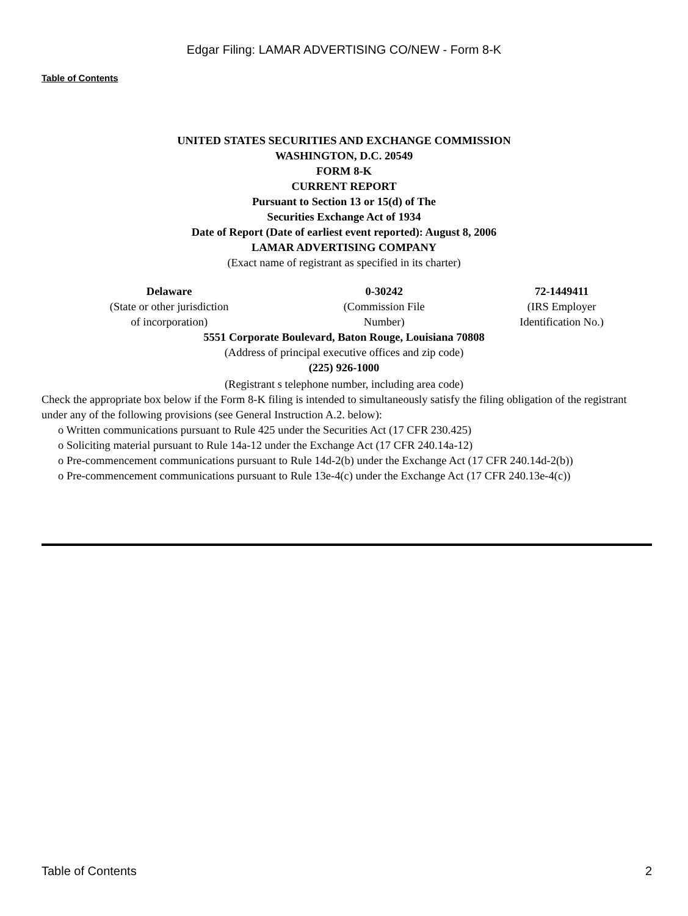Edgar Filing: LAMAR ADVERTISING CO/NEW - Form 8-K
Table of Contents
UNITED STATES SECURITIES AND EXCHANGE COMMISSION
WASHINGTON, D.C. 20549
FORM 8-K
CURRENT REPORT
Pursuant to Section 13 or 15(d) of The
Securities Exchange Act of 1934
Date of Report (Date of earliest event reported): August 8, 2006
LAMAR ADVERTISING COMPANY
(Exact name of registrant as specified in its charter)
| Delaware | 0-30242 | 72-1449411 |
| (State or other jurisdiction of incorporation) | (Commission File Number) | (IRS Employer Identification No.) |
5551 Corporate Boulevard, Baton Rouge, Louisiana 70808
(Address of principal executive offices and zip code)
(225) 926-1000
(Registrant s telephone number, including area code)
Check the appropriate box below if the Form 8-K filing is intended to simultaneously satisfy the filing obligation of the registrant under any of the following provisions (see General Instruction A.2. below):
o Written communications pursuant to Rule 425 under the Securities Act (17 CFR 230.425)
o Soliciting material pursuant to Rule 14a-12 under the Exchange Act (17 CFR 240.14a-12)
o Pre-commencement communications pursuant to Rule 14d-2(b) under the Exchange Act (17 CFR 240.14d-2(b))
o Pre-commencement communications pursuant to Rule 13e-4(c) under the Exchange Act (17 CFR 240.13e-4(c))
Table of Contents 2